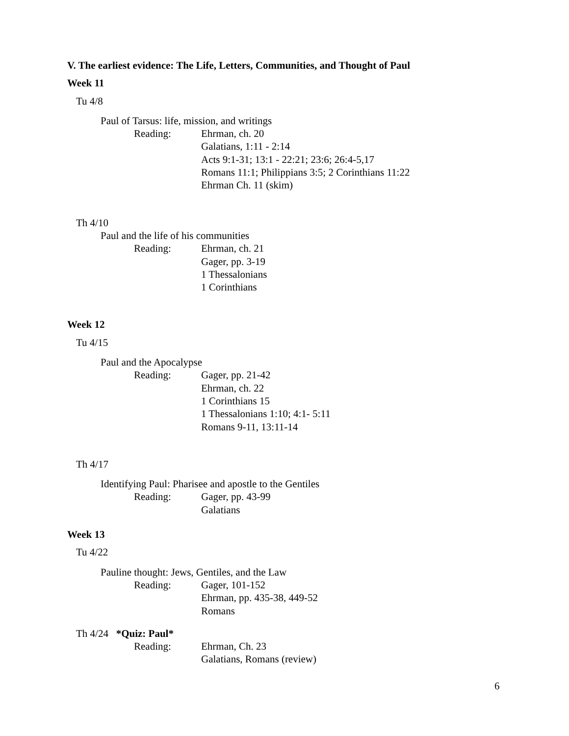V. The earliest evidence: The Life, Letters, Communities, and Thought of Paul
Week 11
Tu 4/8
Paul of Tarsus: life, mission, and writings
Reading: Ehrman, ch. 20
Galatians, 1:11 - 2:14
Acts 9:1-31; 13:1 - 22:21; 23:6; 26:4-5,17
Romans 11:1; Philippians 3:5; 2 Corinthians 11:22
Ehrman Ch. 11 (skim)
Th 4/10
Paul and the life of his communities
Reading: Ehrman, ch. 21
Gager, pp. 3-19
1 Thessalonians
1 Corinthians
Week 12
Tu 4/15
Paul and the Apocalypse
Reading: Gager, pp. 21-42
Ehrman, ch. 22
1 Corinthians 15
1 Thessalonians 1:10; 4:1- 5:11
Romans 9-11, 13:11-14
Th 4/17
Identifying Paul: Pharisee and apostle to the Gentiles
Reading: Gager, pp. 43-99
Galatians
Week 13
Tu 4/22
Pauline thought: Jews, Gentiles, and the Law
Reading: Gager, 101-152
Ehrman, pp. 435-38, 449-52
Romans
Th 4/24 *Quiz: Paul*
Reading: Ehrman, Ch. 23
Galatians, Romans (review)
6